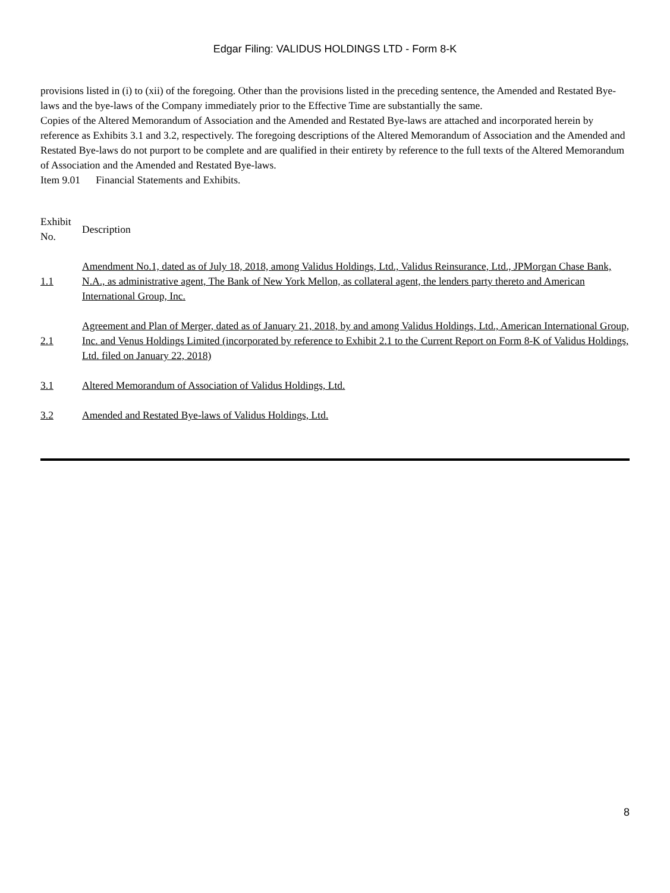Edgar Filing: VALIDUS HOLDINGS LTD - Form 8-K
provisions listed in (i) to (xii) of the foregoing. Other than the provisions listed in the preceding sentence, the Amended and Restated Bye-laws and the bye-laws of the Company immediately prior to the Effective Time are substantially the same.
Copies of the Altered Memorandum of Association and the Amended and Restated Bye-laws are attached and incorporated herein by reference as Exhibits 3.1 and 3.2, respectively. The foregoing descriptions of the Altered Memorandum of Association and the Amended and Restated Bye-laws do not purport to be complete and are qualified in their entirety by reference to the full texts of the Altered Memorandum of Association and the Amended and Restated Bye-laws.
Item 9.01 Financial Statements and Exhibits.
| Exhibit No. | Description |
| --- | --- |
| 1.1 | Amendment No.1, dated as of July 18, 2018, among Validus Holdings, Ltd., Validus Reinsurance, Ltd., JPMorgan Chase Bank, N.A., as administrative agent, The Bank of New York Mellon, as collateral agent, the lenders party thereto and American International Group, Inc. |
| 2.1 | Agreement and Plan of Merger, dated as of January 21, 2018, by and among Validus Holdings, Ltd., American International Group, Inc. and Venus Holdings Limited (incorporated by reference to Exhibit 2.1 to the Current Report on Form 8-K of Validus Holdings, Ltd. filed on January 22, 2018) |
| 3.1 | Altered Memorandum of Association of Validus Holdings, Ltd. |
| 3.2 | Amended and Restated Bye-laws of Validus Holdings, Ltd. |
8